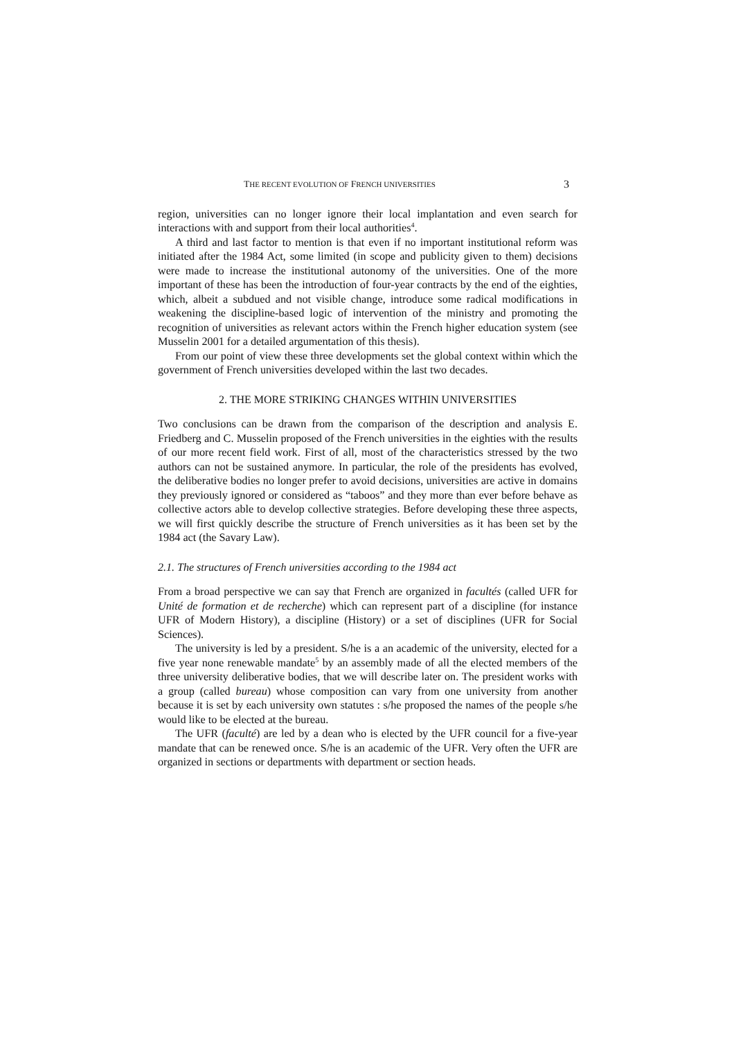THE RECENT EVOLUTION OF FRENCH UNIVERSITIES 3
region, universities can no longer ignore their local implantation and even search for interactions with and support from their local authorities<sup>4</sup>.
A third and last factor to mention is that even if no important institutional reform was initiated after the 1984 Act, some limited (in scope and publicity given to them) decisions were made to increase the institutional autonomy of the universities. One of the more important of these has been the introduction of four-year contracts by the end of the eighties, which, albeit a subdued and not visible change, introduce some radical modifications in weakening the discipline-based logic of intervention of the ministry and promoting the recognition of universities as relevant actors within the French higher education system (see Musselin 2001 for a detailed argumentation of this thesis).
From our point of view these three developments set the global context within which the government of French universities developed within the last two decades.
2. THE MORE STRIKING CHANGES WITHIN UNIVERSITIES
Two conclusions can be drawn from the comparison of the description and analysis E. Friedberg and C. Musselin proposed of the French universities in the eighties with the results of our more recent field work. First of all, most of the characteristics stressed by the two authors can not be sustained anymore. In particular, the role of the presidents has evolved, the deliberative bodies no longer prefer to avoid decisions, universities are active in domains they previously ignored or considered as “taboos” and they more than ever before behave as collective actors able to develop collective strategies. Before developing these three aspects, we will first quickly describe the structure of French universities as it has been set by the 1984 act (the Savary Law).
2.1. The structures of French universities according to the 1984 act
From a broad perspective we can say that French are organized in facultés (called UFR for Unité de formation et de recherche) which can represent part of a discipline (for instance UFR of Modern History), a discipline (History) or a set of disciplines (UFR for Social Sciences).
The university is led by a president. S/he is a an academic of the university, elected for a five year none renewable mandate<sup>5</sup> by an assembly made of all the elected members of the three university deliberative bodies, that we will describe later on. The president works with a group (called bureau) whose composition can vary from one university from another because it is set by each university own statutes : s/he proposed the names of the people s/he would like to be elected at the bureau.
The UFR (faculté) are led by a dean who is elected by the UFR council for a five-year mandate that can be renewed once. S/he is an academic of the UFR. Very often the UFR are organized in sections or departments with department or section heads.